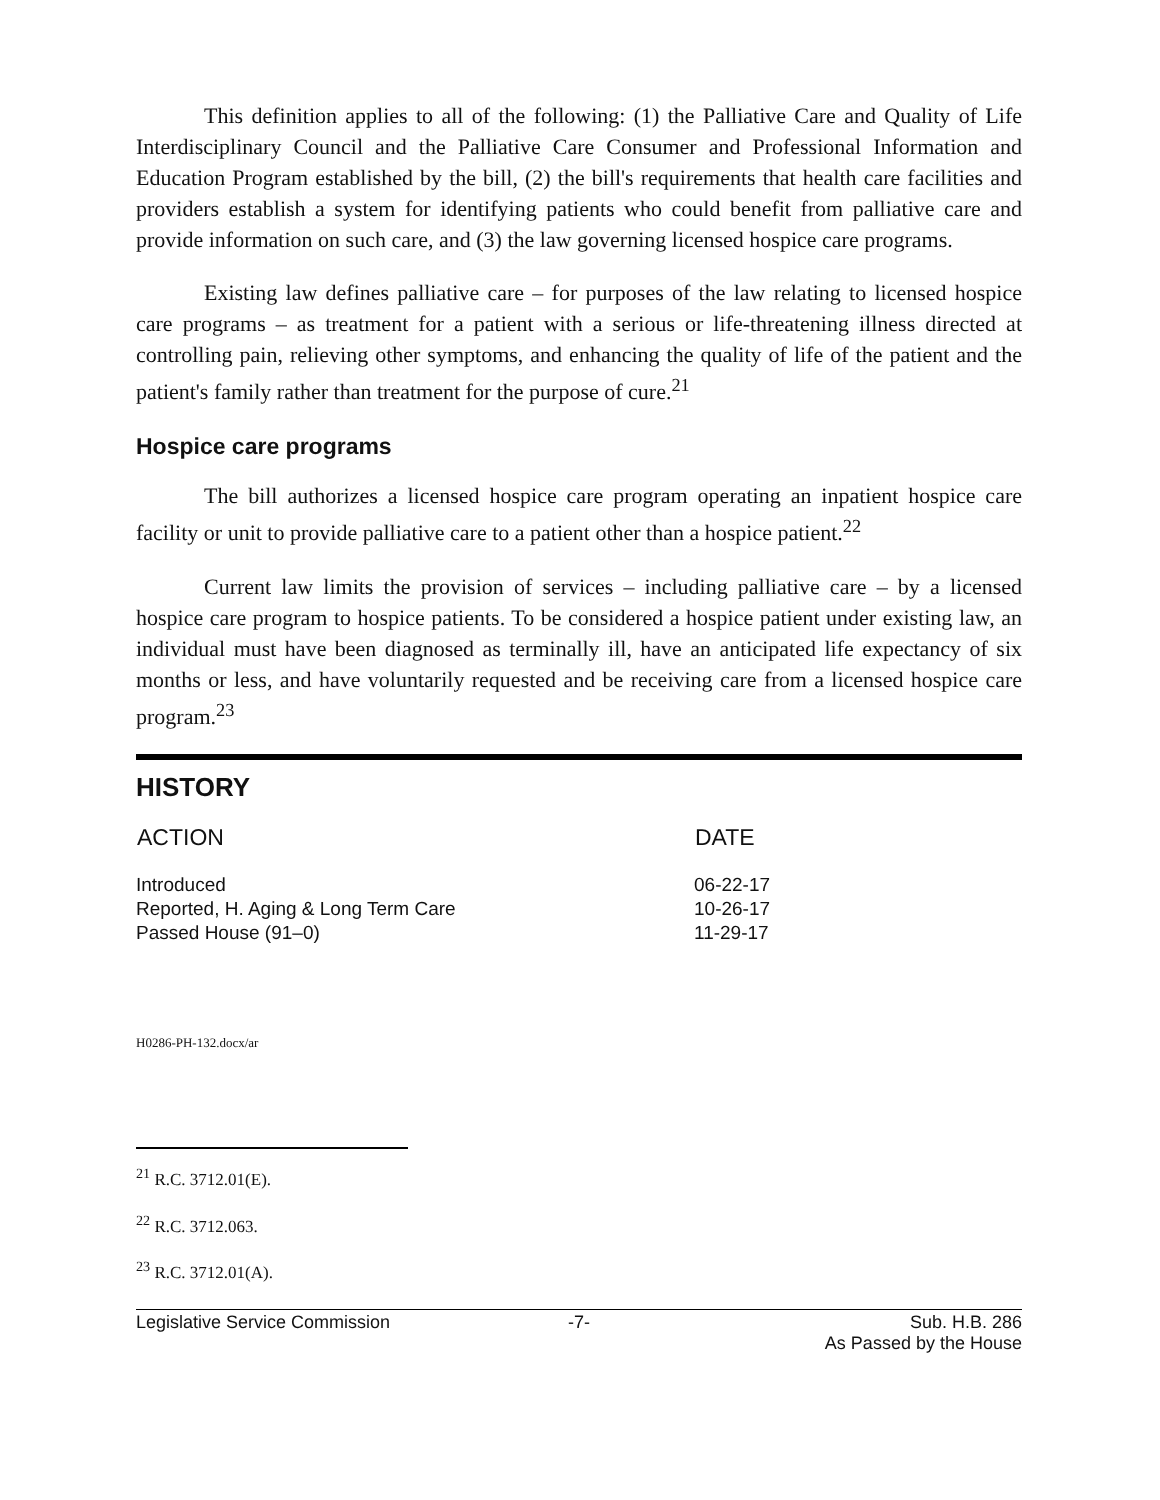This definition applies to all of the following: (1) the Palliative Care and Quality of Life Interdisciplinary Council and the Palliative Care Consumer and Professional Information and Education Program established by the bill, (2) the bill's requirements that health care facilities and providers establish a system for identifying patients who could benefit from palliative care and provide information on such care, and (3) the law governing licensed hospice care programs.
Existing law defines palliative care – for purposes of the law relating to licensed hospice care programs – as treatment for a patient with a serious or life-threatening illness directed at controlling pain, relieving other symptoms, and enhancing the quality of life of the patient and the patient's family rather than treatment for the purpose of cure.<sup>21</sup>
Hospice care programs
The bill authorizes a licensed hospice care program operating an inpatient hospice care facility or unit to provide palliative care to a patient other than a hospice patient.<sup>22</sup>
Current law limits the provision of services – including palliative care – by a licensed hospice care program to hospice patients. To be considered a hospice patient under existing law, an individual must have been diagnosed as terminally ill, have an anticipated life expectancy of six months or less, and have voluntarily requested and be receiving care from a licensed hospice care program.<sup>23</sup>
HISTORY
| ACTION | DATE |
| --- | --- |
| Introduced | 06-22-17 |
| Reported, H. Aging & Long Term Care | 10-26-17 |
| Passed House (91–0) | 11-29-17 |
H0286-PH-132.docx/ar
<sup>21</sup> R.C. 3712.01(E).
<sup>22</sup> R.C. 3712.063.
<sup>23</sup> R.C. 3712.01(A).
Legislative Service Commission -7- Sub. H.B. 286
As Passed by the House